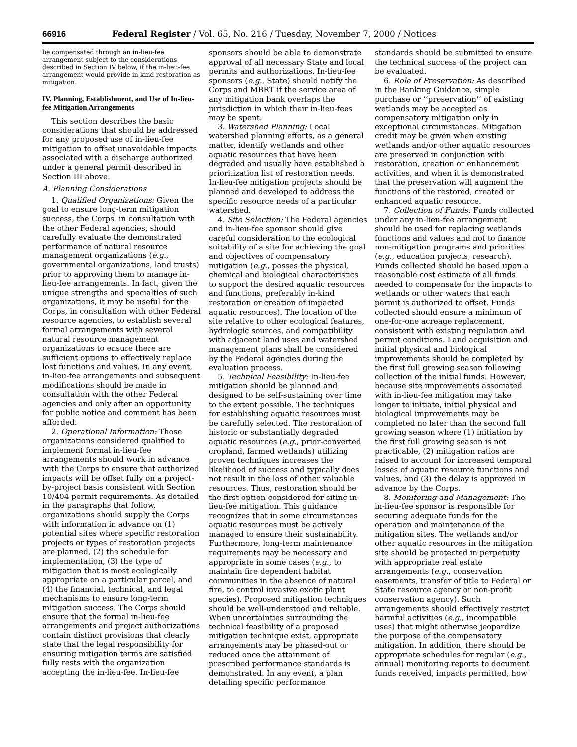66916 Federal Register / Vol. 65, No. 216 / Tuesday, November 7, 2000 / Notices
be compensated through an in-lieu-fee arrangement subject to the considerations described in Section IV below, if the in-lieu-fee arrangement would provide in kind restoration as mitigation.
IV. Planning, Establishment, and Use of In-lieu-fee Mitigation Arrangements
This section describes the basic considerations that should be addressed for any proposed use of in-lieu-fee mitigation to offset unavoidable impacts associated with a discharge authorized under a general permit described in Section III above.
A. Planning Considerations
1. Qualified Organizations: Given the goal to ensure long-term mitigation success, the Corps, in consultation with the other Federal agencies, should carefully evaluate the demonstrated performance of natural resource management organizations (e.g., governmental organizations, land trusts) prior to approving them to manage in-lieu-fee arrangements. In fact, given the unique strengths and specialties of such organizations, it may be useful for the Corps, in consultation with other Federal resource agencies, to establish several formal arrangements with several natural resource management organizations to ensure there are sufficient options to effectively replace lost functions and values. In any event, in-lieu-fee arrangements and subsequent modifications should be made in consultation with the other Federal agencies and only after an opportunity for public notice and comment has been afforded.
2. Operational Information: Those organizations considered qualified to implement formal in-lieu-fee arrangements should work in advance with the Corps to ensure that authorized impacts will be offset fully on a project-by-project basis consistent with Section 10/404 permit requirements. As detailed in the paragraphs that follow, organizations should supply the Corps with information in advance on (1) potential sites where specific restoration projects or types of restoration projects are planned, (2) the schedule for implementation, (3) the type of mitigation that is most ecologically appropriate on a particular parcel, and (4) the financial, technical, and legal mechanisms to ensure long-term mitigation success. The Corps should ensure that the formal in-lieu-fee arrangements and project authorizations contain distinct provisions that clearly state that the legal responsibility for ensuring mitigation terms are satisfied fully rests with the organization accepting the in-lieu-fee. In-lieu-fee
sponsors should be able to demonstrate approval of all necessary State and local permits and authorizations. In-lieu-fee sponsors (e.g., State) should notify the Corps and MBRT if the service area of any mitigation bank overlaps the jurisdiction in which their in-lieu-fees may be spent.
3. Watershed Planning: Local watershed planning efforts, as a general matter, identify wetlands and other aquatic resources that have been degraded and usually have established a prioritization list of restoration needs. In-lieu-fee mitigation projects should be planned and developed to address the specific resource needs of a particular watershed.
4. Site Selection: The Federal agencies and in-lieu-fee sponsor should give careful consideration to the ecological suitability of a site for achieving the goal and objectives of compensatory mitigation (e.g., posses the physical, chemical and biological characteristics to support the desired aquatic resources and functions, preferably in-kind restoration or creation of impacted aquatic resources). The location of the site relative to other ecological features, hydrologic sources, and compatibility with adjacent land uses and watershed management plans shall be considered by the Federal agencies during the evaluation process.
5. Technical Feasibility: In-lieu-fee mitigation should be planned and designed to be self-sustaining over time to the extent possible. The techniques for establishing aquatic resources must be carefully selected. The restoration of historic or substantially degraded aquatic resources (e.g., prior-converted cropland, farmed wetlands) utilizing proven techniques increases the likelihood of success and typically does not result in the loss of other valuable resources. Thus, restoration should be the first option considered for siting in-lieu-fee mitigation. This guidance recognizes that in some circumstances aquatic resources must be actively managed to ensure their sustainability. Furthermore, long-term maintenance requirements may be necessary and appropriate in some cases (e.g., to maintain fire dependent habitat communities in the absence of natural fire, to control invasive exotic plant species). Proposed mitigation techniques should be well-understood and reliable. When uncertainties surrounding the technical feasibility of a proposed mitigation technique exist, appropriate arrangements may be phased-out or reduced once the attainment of prescribed performance standards is demonstrated. In any event, a plan detailing specific performance
standards should be submitted to ensure the technical success of the project can be evaluated.
6. Role of Preservation: As described in the Banking Guidance, simple purchase or ‘‘preservation’’ of existing wetlands may be accepted as compensatory mitigation only in exceptional circumstances. Mitigation credit may be given when existing wetlands and/or other aquatic resources are preserved in conjunction with restoration, creation or enhancement activities, and when it is demonstrated that the preservation will augment the functions of the restored, created or enhanced aquatic resource.
7. Collection of Funds: Funds collected under any in-lieu-fee arrangement should be used for replacing wetlands functions and values and not to finance non-mitigation programs and priorities (e.g., education projects, research). Funds collected should be based upon a reasonable cost estimate of all funds needed to compensate for the impacts to wetlands or other waters that each permit is authorized to offset. Funds collected should ensure a minimum of one-for-one acreage replacement, consistent with existing regulation and permit conditions. Land acquisition and initial physical and biological improvements should be completed by the first full growing season following collection of the initial funds. However, because site improvements associated with in-lieu-fee mitigation may take longer to initiate, initial physical and biological improvements may be completed no later than the second full growing season where (1) initiation by the first full growing season is not practicable, (2) mitigation ratios are raised to account for increased temporal losses of aquatic resource functions and values, and (3) the delay is approved in advance by the Corps.
8. Monitoring and Management: The in-lieu-fee sponsor is responsible for securing adequate funds for the operation and maintenance of the mitigation sites. The wetlands and/or other aquatic resources in the mitigation site should be protected in perpetuity with appropriate real estate arrangements (e.g., conservation easements, transfer of title to Federal or State resource agency or non-profit conservation agency). Such arrangements should effectively restrict harmful activities (e.g., incompatible uses) that might otherwise jeopardize the purpose of the compensatory mitigation. In addition, there should be appropriate schedules for regular (e.g., annual) monitoring reports to document funds received, impacts permitted, how